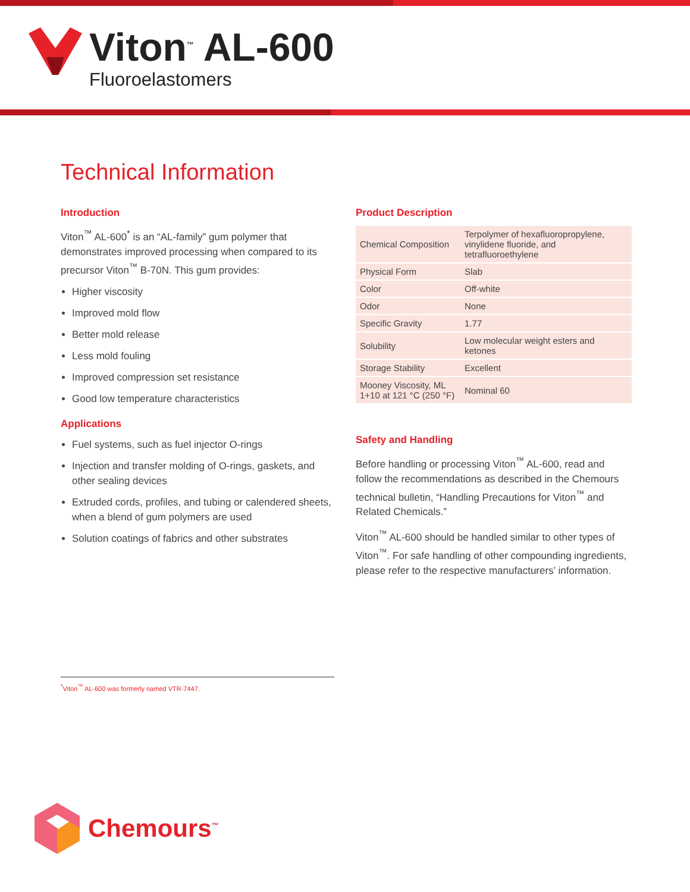Viton<sup>™</sup> AL-600
Fluoroelastomers
Technical Information
Introduction
Viton<sup>™</sup> AL-600<sup>*</sup> is an “AL-family” gum polymer that demonstrates improved processing when compared to its precursor Viton<sup>™</sup> B-70N. This gum provides:
Higher viscosity
Improved mold flow
Better mold release
Less mold fouling
Improved compression set resistance
Good low temperature characteristics
Applications
Fuel systems, such as fuel injector O-rings
Injection and transfer molding of O-rings, gaskets, and other sealing devices
Extruded cords, profiles, and tubing or calendered sheets, when a blend of gum polymers are used
Solution coatings of fabrics and other substrates
Product Description
| Chemical Composition | Terpolymer of hexafluoropropylene, vinylidene fluoride, and tetrafluoroethylene |
| Physical Form | Slab |
| Color | Off-white |
| Odor | None |
| Specific Gravity | 1.77 |
| Solubility | Low molecular weight esters and ketones |
| Storage Stability | Excellent |
| Mooney Viscosity, ML 1+10 at 121 °C (250 °F) | Nominal 60 |
Safety and Handling
Before handling or processing Viton<sup>™</sup> AL-600, read and follow the recommendations as described in the Chemours technical bulletin, “Handling Precautions for Viton<sup>™</sup> and Related Chemicals.”
Viton<sup>™</sup> AL-600 should be handled similar to other types of Viton<sup>™</sup>. For safe handling of other compounding ingredients, please refer to the respective manufacturers’ information.
<sup>*</sup> Viton<sup>™</sup> AL-600 was formerly named VTR-7447.
Chemours<sup>™</sup>